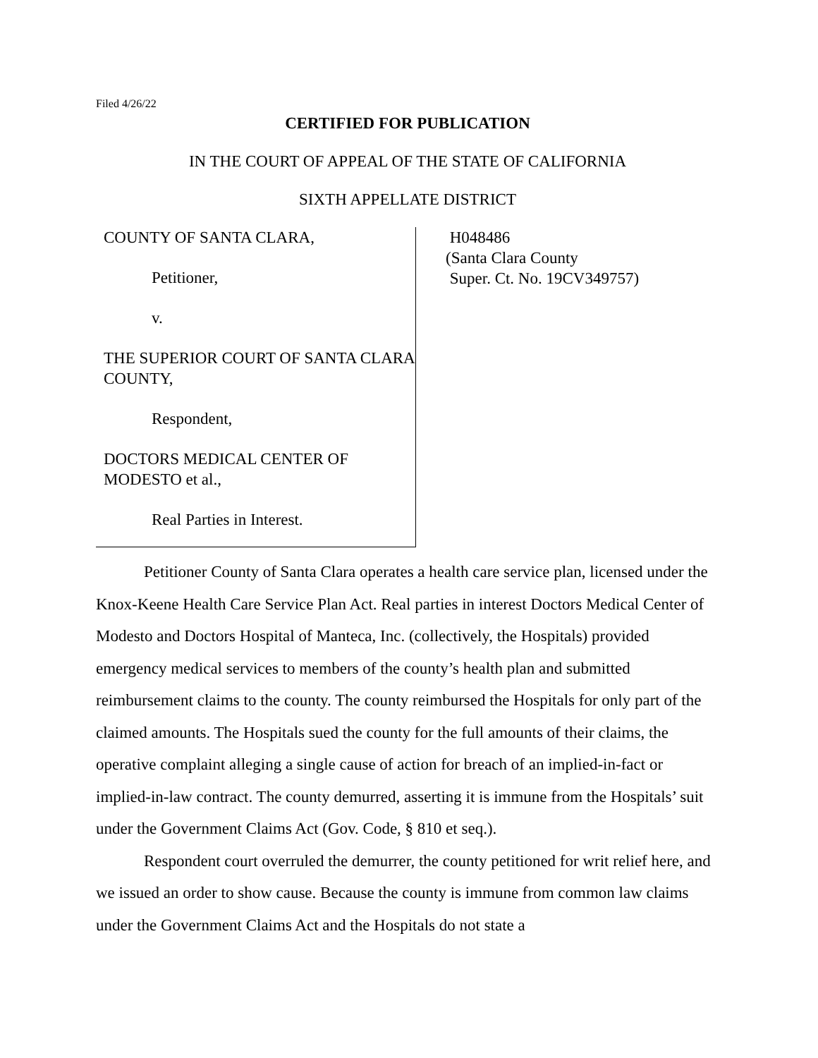Filed 4/26/22
CERTIFIED FOR PUBLICATION
IN THE COURT OF APPEAL OF THE STATE OF CALIFORNIA
SIXTH APPELLATE DISTRICT
COUNTY OF SANTA CLARA,
Petitioner,
v.
THE SUPERIOR COURT OF SANTA CLARA COUNTY,
Respondent,
DOCTORS MEDICAL CENTER OF MODESTO et al.,
Real Parties in Interest.
H048486
(Santa Clara County
Super. Ct. No. 19CV349757)
Petitioner County of Santa Clara operates a health care service plan, licensed under the Knox-Keene Health Care Service Plan Act. Real parties in interest Doctors Medical Center of Modesto and Doctors Hospital of Manteca, Inc. (collectively, the Hospitals) provided emergency medical services to members of the county’s health plan and submitted reimbursement claims to the county. The county reimbursed the Hospitals for only part of the claimed amounts. The Hospitals sued the county for the full amounts of their claims, the operative complaint alleging a single cause of action for breach of an implied-in-fact or implied-in-law contract. The county demurred, asserting it is immune from the Hospitals’ suit under the Government Claims Act (Gov. Code, § 810 et seq.).
Respondent court overruled the demurrer, the county petitioned for writ relief here, and we issued an order to show cause. Because the county is immune from common law claims under the Government Claims Act and the Hospitals do not state a